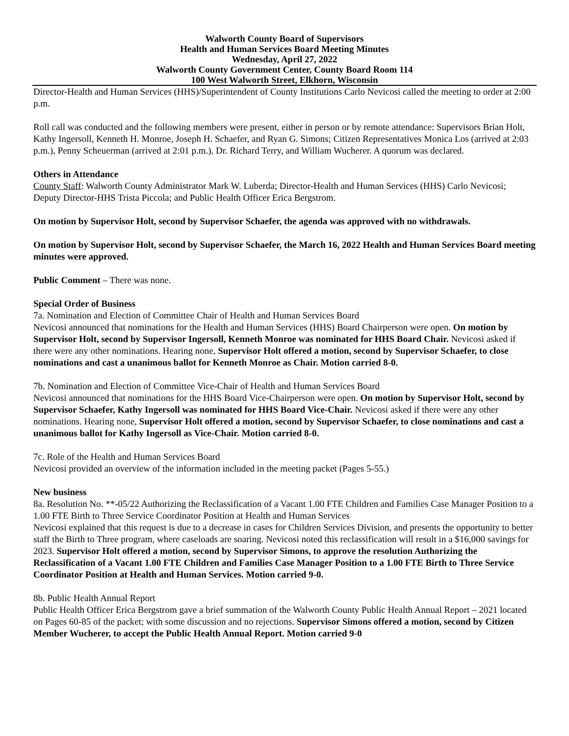Walworth County Board of Supervisors
Health and Human Services Board Meeting Minutes
Wednesday, April 27, 2022
Walworth County Government Center, County Board Room 114
100 West Walworth Street, Elkhorn, Wisconsin
Director-Health and Human Services (HHS)/Superintendent of County Institutions Carlo Nevicosi called the meeting to order at 2:00 p.m.
Roll call was conducted and the following members were present, either in person or by remote attendance: Supervisors Brian Holt, Kathy Ingersoll, Kenneth H. Monroe, Joseph H. Schaefer, and Ryan G. Simons; Citizen Representatives Monica Los (arrived at 2:03 p.m.), Penny Scheuerman (arrived at 2:01 p.m.), Dr. Richard Terry, and William Wucherer. A quorum was declared.
Others in Attendance
County Staff: Walworth County Administrator Mark W. Luberda; Director-Health and Human Services (HHS) Carlo Nevicosi; Deputy Director-HHS Trista Piccola; and Public Health Officer Erica Bergstrom.
On motion by Supervisor Holt, second by Supervisor Schaefer, the agenda was approved with no withdrawals.
On motion by Supervisor Holt, second by Supervisor Schaefer, the March 16, 2022 Health and Human Services Board meeting minutes were approved.
Public Comment – There was none.
Special Order of Business
7a. Nomination and Election of Committee Chair of Health and Human Services Board
Nevicosi announced that nominations for the Health and Human Services (HHS) Board Chairperson were open. On motion by Supervisor Holt, second by Supervisor Ingersoll, Kenneth Monroe was nominated for HHS Board Chair. Nevicosi asked if there were any other nominations. Hearing none, Supervisor Holt offered a motion, second by Supervisor Schaefer, to close nominations and cast a unanimous ballot for Kenneth Monroe as Chair. Motion carried 8-0.
7b. Nomination and Election of Committee Vice-Chair of Health and Human Services Board
Nevicosi announced that nominations for the HHS Board Vice-Chairperson were open. On motion by Supervisor Holt, second by Supervisor Schaefer, Kathy Ingersoll was nominated for HHS Board Vice-Chair. Nevicosi asked if there were any other nominations. Hearing none, Supervisor Holt offered a motion, second by Supervisor Schaefer, to close nominations and cast a unanimous ballot for Kathy Ingersoll as Vice-Chair. Motion carried 8-0.
7c. Role of the Health and Human Services Board
Nevicosi provided an overview of the information included in the meeting packet (Pages 5-55.)
New business
8a. Resolution No. **-05/22 Authorizing the Reclassification of a Vacant 1.00 FTE Children and Families Case Manager Position to a 1.00 FTE Birth to Three Service Coordinator Position at Health and Human Services
Nevicosi explained that this request is due to a decrease in cases for Children Services Division, and presents the opportunity to better staff the Birth to Three program, where caseloads are soaring. Nevicosi noted this reclassification will result in a $16,000 savings for 2023. Supervisor Holt offered a motion, second by Supervisor Simons, to approve the resolution Authorizing the Reclassification of a Vacant 1.00 FTE Children and Families Case Manager Position to a 1.00 FTE Birth to Three Service Coordinator Position at Health and Human Services. Motion carried 9-0.
8b. Public Health Annual Report
Public Health Officer Erica Bergstrom gave a brief summation of the Walworth County Public Health Annual Report – 2021 located on Pages 60-85 of the packet; with some discussion and no rejections. Supervisor Simons offered a motion, second by Citizen Member Wucherer, to accept the Public Health Annual Report. Motion carried 9-0